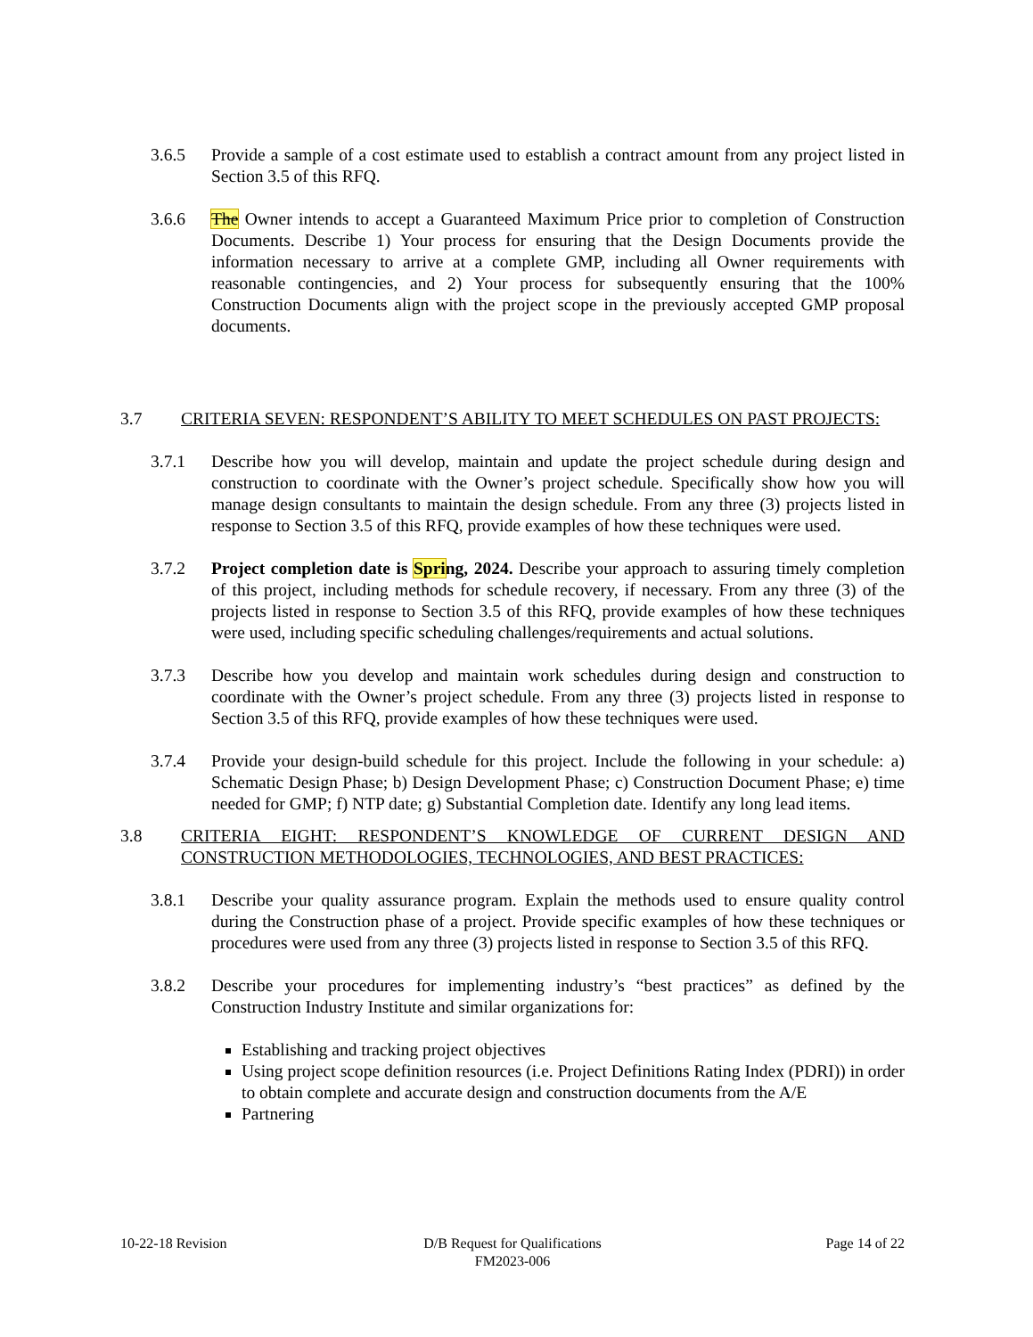3.6.5 Provide a sample of a cost estimate used to establish a contract amount from any project listed in Section 3.5 of this RFQ.
3.6.6 The Owner intends to accept a Guaranteed Maximum Price prior to completion of Construction Documents. Describe 1) Your process for ensuring that the Design Documents provide the information necessary to arrive at a complete GMP, including all Owner requirements with reasonable contingencies, and 2) Your process for subsequently ensuring that the 100% Construction Documents align with the project scope in the previously accepted GMP proposal documents.
3.7 CRITERIA SEVEN: RESPONDENT’S ABILITY TO MEET SCHEDULES ON PAST PROJECTS:
3.7.1 Describe how you will develop, maintain and update the project schedule during design and construction to coordinate with the Owner’s project schedule. Specifically show how you will manage design consultants to maintain the design schedule. From any three (3) projects listed in response to Section 3.5 of this RFQ, provide examples of how these techniques were used.
3.7.2 Project completion date is Spring, 2024. Describe your approach to assuring timely completion of this project, including methods for schedule recovery, if necessary. From any three (3) of the projects listed in response to Section 3.5 of this RFQ, provide examples of how these techniques were used, including specific scheduling challenges/requirements and actual solutions.
3.7.3 Describe how you develop and maintain work schedules during design and construction to coordinate with the Owner’s project schedule. From any three (3) projects listed in response to Section 3.5 of this RFQ, provide examples of how these techniques were used.
3.7.4 Provide your design-build schedule for this project. Include the following in your schedule: a) Schematic Design Phase; b) Design Development Phase; c) Construction Document Phase; e) time needed for GMP; f) NTP date; g) Substantial Completion date. Identify any long lead items.
3.8 CRITERIA EIGHT: RESPONDENT’S KNOWLEDGE OF CURRENT DESIGN AND CONSTRUCTION METHODOLOGIES, TECHNOLOGIES, AND BEST PRACTICES:
3.8.1 Describe your quality assurance program. Explain the methods used to ensure quality control during the Construction phase of a project. Provide specific examples of how these techniques or procedures were used from any three (3) projects listed in response to Section 3.5 of this RFQ.
3.8.2 Describe your procedures for implementing industry’s “best practices” as defined by the Construction Industry Institute and similar organizations for:
Establishing and tracking project objectives
Using project scope definition resources (i.e. Project Definitions Rating Index (PDRI)) in order to obtain complete and accurate design and construction documents from the A/E
Partnering
10-22-18 Revision D/B Request for Qualifications
FM2023-006
Page 14 of 22